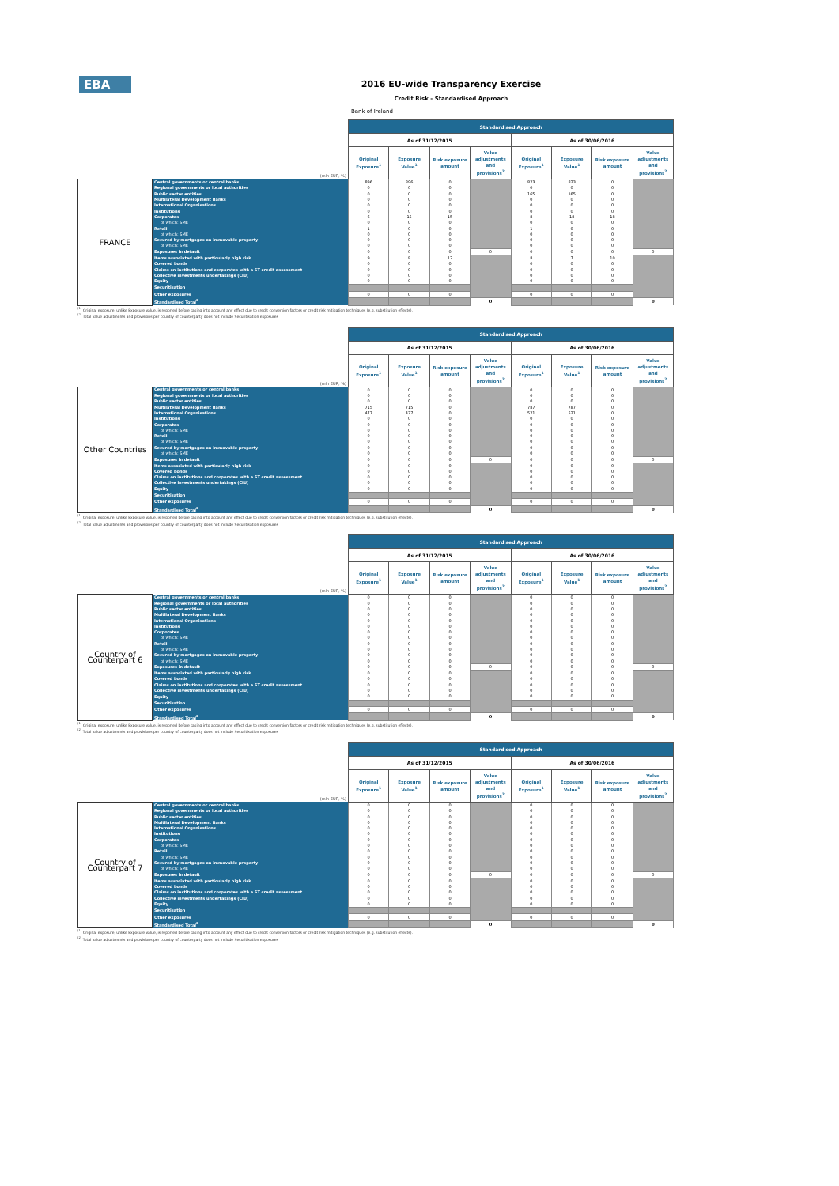EBA
2016 EU-wide Transparency Exercise
Credit Risk - Standardised Approach
Bank of Ireland
| | | Standardised Approach | | | | | | | |
| | | As of 31/12/2015 | | | | As of 30/06/2016 | | | |
| (mln EUR, %) | | Original Exposure<sup>1</sup> | Exposure Value<sup>1</sup> | Risk exposure amount | Value adjustments and provisions<sup>2</sup> | Original Exposure<sup>1</sup> | Exposure Value<sup>1</sup> | Risk exposure amount | Value adjustments and provisions<sup>2</sup> |
| FRANCE | Central governments or central banks | 896 | 896 | 0 | | 823 | 823 | 0 | |
| | Regional governments or local authorities | 0 | 0 | 0 | | 0 | 0 | 0 | |
| | Public sector entities | 0 | 0 | 0 | | 165 | 165 | 0 | |
| | Multilateral Development Banks | 0 | 0 | 0 | | 0 | 0 | 0 | |
| | International Organisations | 0 | 0 | 0 | | 0 | 0 | 0 | |
| | Institutions | 0 | 0 | 0 | | 0 | 0 | 0 | |
| | Corporates | 6 | 15 | 15 | | 8 | 18 | 18 | |
| | of which: SME | 0 | 0 | 0 | | 0 | 0 | 0 | |
| | Retail | 1 | 0 | 0 | | 1 | 0 | 0 | |
| | of which: SME | 0 | 0 | 0 | | 0 | 0 | 0 | |
| | Secured by mortgages on immovable property | 0 | 0 | 0 | | 0 | 0 | 0 | |
| | of which: SME | 0 | 0 | 0 | | 0 | 0 | 0 | |
| | Exposures in default | 0 | 0 | 0 | 0 | 0 | 0 | 0 | 0 |
| | Items associated with particularly high risk | 9 | 8 | 12 | | 8 | 7 | 10 | |
| | Covered bonds | 0 | 0 | 0 | | 0 | 0 | 0 | |
| | Claims on institutions and corporates with a ST credit assessment | 0 | 0 | 0 | | 0 | 0 | 0 | |
| | Collective investments undertakings (CIU) | 0 | 0 | 0 | | 0 | 0 | 0 | |
| | Equity | 0 | 0 | 0 | | 0 | 0 | 0 | |
| | Securitisation | | | | | | | | |
| | Other exposures | 0 | 0 | 0 | | 0 | 0 | 0 | |
| | Standardised Total<sup>2</sup> | | | | 0 | | | | 0 |
<sup>(1)</sup> Original exposure, unlike Exposure value, is reported before taking into account any effect due to credit conversion factors or credit risk mitigation techniques (e.g. substitution effects).
<sup>(2)</sup> Total value adjustments and provisions per country of counterparty does not include Securitisation exposures
| | | Standardised Approach | | | | | | | |
| | | As of 31/12/2015 | | | | As of 30/06/2016 | | | |
| (mln EUR, %) | | Original Exposure<sup>1</sup> | Exposure Value<sup>1</sup> | Risk exposure amount | Value adjustments and provisions<sup>2</sup> | Original Exposure<sup>1</sup> | Exposure Value<sup>1</sup> | Risk exposure amount | Value adjustments and provisions<sup>2</sup> |
| Other Countries | Central governments or central banks | 0 | 0 | 0 | | 0 | 0 | 0 | |
| | Regional governments or local authorities | 0 | 0 | 0 | | 0 | 0 | 0 | |
| | Public sector entities | 0 | 0 | 0 | | 0 | 0 | 0 | |
| | Multilateral Development Banks | 715 | 715 | 0 | | 787 | 787 | 0 | |
| | International Organisations | 477 | 477 | 0 | | 521 | 521 | 0 | |
| | Institutions | 0 | 0 | 0 | | 0 | 0 | 0 | |
| | Corporates | 0 | 0 | 0 | | 0 | 0 | 0 | |
| | of which: SME | 0 | 0 | 0 | | 0 | 0 | 0 | |
| | Retail | 0 | 0 | 0 | | 0 | 0 | 0 | |
| | of which: SME | 0 | 0 | 0 | | 0 | 0 | 0 | |
| | Secured by mortgages on immovable property | 0 | 0 | 0 | | 0 | 0 | 0 | |
| | of which: SME | 0 | 0 | 0 | | 0 | 0 | 0 | |
| | Exposures in default | 0 | 0 | 0 | 0 | 0 | 0 | 0 | 0 |
| | Items associated with particularly high risk | 0 | 0 | 0 | | 0 | 0 | 0 | |
| | Covered bonds | 0 | 0 | 0 | | 0 | 0 | 0 | |
| | Claims on institutions and corporates with a ST credit assessment | 0 | 0 | 0 | | 0 | 0 | 0 | |
| | Collective investments undertakings (CIU) | 0 | 0 | 0 | | 0 | 0 | 0 | |
| | Equity | 0 | 0 | 0 | | 0 | 0 | 0 | |
| | Securitisation | | | | | | | | |
| | Other exposures | 0 | 0 | 0 | | 0 | 0 | 0 | |
| | Standardised Total<sup>2</sup> | | | | 0 | | | | 0 |
<sup>(1)</sup> Original exposure, unlike Exposure value, is reported before taking into account any effect due to credit conversion factors or credit risk mitigation techniques (e.g. substitution effects).
<sup>(2)</sup> Total value adjustments and provisions per country of counterparty does not include Securitisation exposures
| | | Standardised Approach | | | | | | | |
| | | As of 31/12/2015 | | | | As of 30/06/2016 | | | |
| (mln EUR, %) | | Original Exposure<sup>1</sup> | Exposure Value<sup>1</sup> | Risk exposure amount | Value adjustments and provisions<sup>2</sup> | Original Exposure<sup>1</sup> | Exposure Value<sup>1</sup> | Risk exposure amount | Value adjustments and provisions<sup>2</sup> |
| Country of Counterpart 6 | Central governments or central banks | 0 | 0 | 0 | | 0 | 0 | 0 | |
| | Regional governments or local authorities | 0 | 0 | 0 | | 0 | 0 | 0 | |
| | Public sector entities | 0 | 0 | 0 | | 0 | 0 | 0 | |
| | Multilateral Development Banks | 0 | 0 | 0 | | 0 | 0 | 0 | |
| | International Organisations | 0 | 0 | 0 | | 0 | 0 | 0 | |
| | Institutions | 0 | 0 | 0 | | 0 | 0 | 0 | |
| | Corporates | 0 | 0 | 0 | | 0 | 0 | 0 | |
| | of which: SME | 0 | 0 | 0 | | 0 | 0 | 0 | |
| | Retail | 0 | 0 | 0 | | 0 | 0 | 0 | |
| | of which: SME | 0 | 0 | 0 | | 0 | 0 | 0 | |
| | Secured by mortgages on immovable property | 0 | 0 | 0 | | 0 | 0 | 0 | |
| | of which: SME | 0 | 0 | 0 | | 0 | 0 | 0 | |
| | Exposures in default | 0 | 0 | 0 | 0 | 0 | 0 | 0 | 0 |
| | Items associated with particularly high risk | 0 | 0 | 0 | | 0 | 0 | 0 | |
| | Covered bonds | 0 | 0 | 0 | | 0 | 0 | 0 | |
| | Claims on institutions and corporates with a ST credit assessment | 0 | 0 | 0 | | 0 | 0 | 0 | |
| | Collective investments undertakings (CIU) | 0 | 0 | 0 | | 0 | 0 | 0 | |
| | Equity | 0 | 0 | 0 | | 0 | 0 | 0 | |
| | Securitisation | | | | | | | | |
| | Other exposures | 0 | 0 | 0 | | 0 | 0 | 0 | |
| | Standardised Total<sup>2</sup> | | | | 0 | | | | 0 |
<sup>(1)</sup> Original exposure, unlike Exposure value, is reported before taking into account any effect due to credit conversion factors or credit risk mitigation techniques (e.g. substitution effects).
<sup>(2)</sup> Total value adjustments and provisions per country of counterparty does not include Securitisation exposures
| | | Standardised Approach | | | | | | | |
| | | As of 31/12/2015 | | | | As of 30/06/2016 | | | |
| (mln EUR, %) | | Original Exposure<sup>1</sup> | Exposure Value<sup>1</sup> | Risk exposure amount | Value adjustments and provisions<sup>2</sup> | Original Exposure<sup>1</sup> | Exposure Value<sup>1</sup> | Risk exposure amount | Value adjustments and provisions<sup>2</sup> |
| Country of Counterpart 7 | Central governments or central banks | 0 | 0 | 0 | | 0 | 0 | 0 | |
| | Regional governments or local authorities | 0 | 0 | 0 | | 0 | 0 | 0 | |
| | Public sector entities | 0 | 0 | 0 | | 0 | 0 | 0 | |
| | Multilateral Development Banks | 0 | 0 | 0 | | 0 | 0 | 0 | |
| | International Organisations | 0 | 0 | 0 | | 0 | 0 | 0 | |
| | Institutions | 0 | 0 | 0 | | 0 | 0 | 0 | |
| | Corporates | 0 | 0 | 0 | | 0 | 0 | 0 | |
| | of which: SME | 0 | 0 | 0 | | 0 | 0 | 0 | |
| | Retail | 0 | 0 | 0 | | 0 | 0 | 0 | |
| | of which: SME | 0 | 0 | 0 | | 0 | 0 | 0 | |
| | Secured by mortgages on immovable property | 0 | 0 | 0 | | 0 | 0 | 0 | |
| | of which: SME | 0 | 0 | 0 | | 0 | 0 | 0 | |
| | Exposures in default | 0 | 0 | 0 | 0 | 0 | 0 | 0 | 0 |
| | Items associated with particularly high risk | 0 | 0 | 0 | | 0 | 0 | 0 | |
| | Covered bonds | 0 | 0 | 0 | | 0 | 0 | 0 | |
| | Claims on institutions and corporates with a ST credit assessment | 0 | 0 | 0 | | 0 | 0 | 0 | |
| | Collective investments undertakings (CIU) | 0 | 0 | 0 | | 0 | 0 | 0 | |
| | Equity | 0 | 0 | 0 | | 0 | 0 | 0 | |
| | Securitisation | | | | | | | | |
| | Other exposures | 0 | 0 | 0 | | 0 | 0 | 0 | |
| | Standardised Total<sup>2</sup> | | | | 0 | | | | 0 |
<sup>(1)</sup> Original exposure, unlike Exposure value, is reported before taking into account any effect due to credit conversion factors or credit risk mitigation techniques (e.g. substitution effects).
<sup>(2)</sup> Total value adjustments and provisions per country of counterparty does not include Securitisation exposures